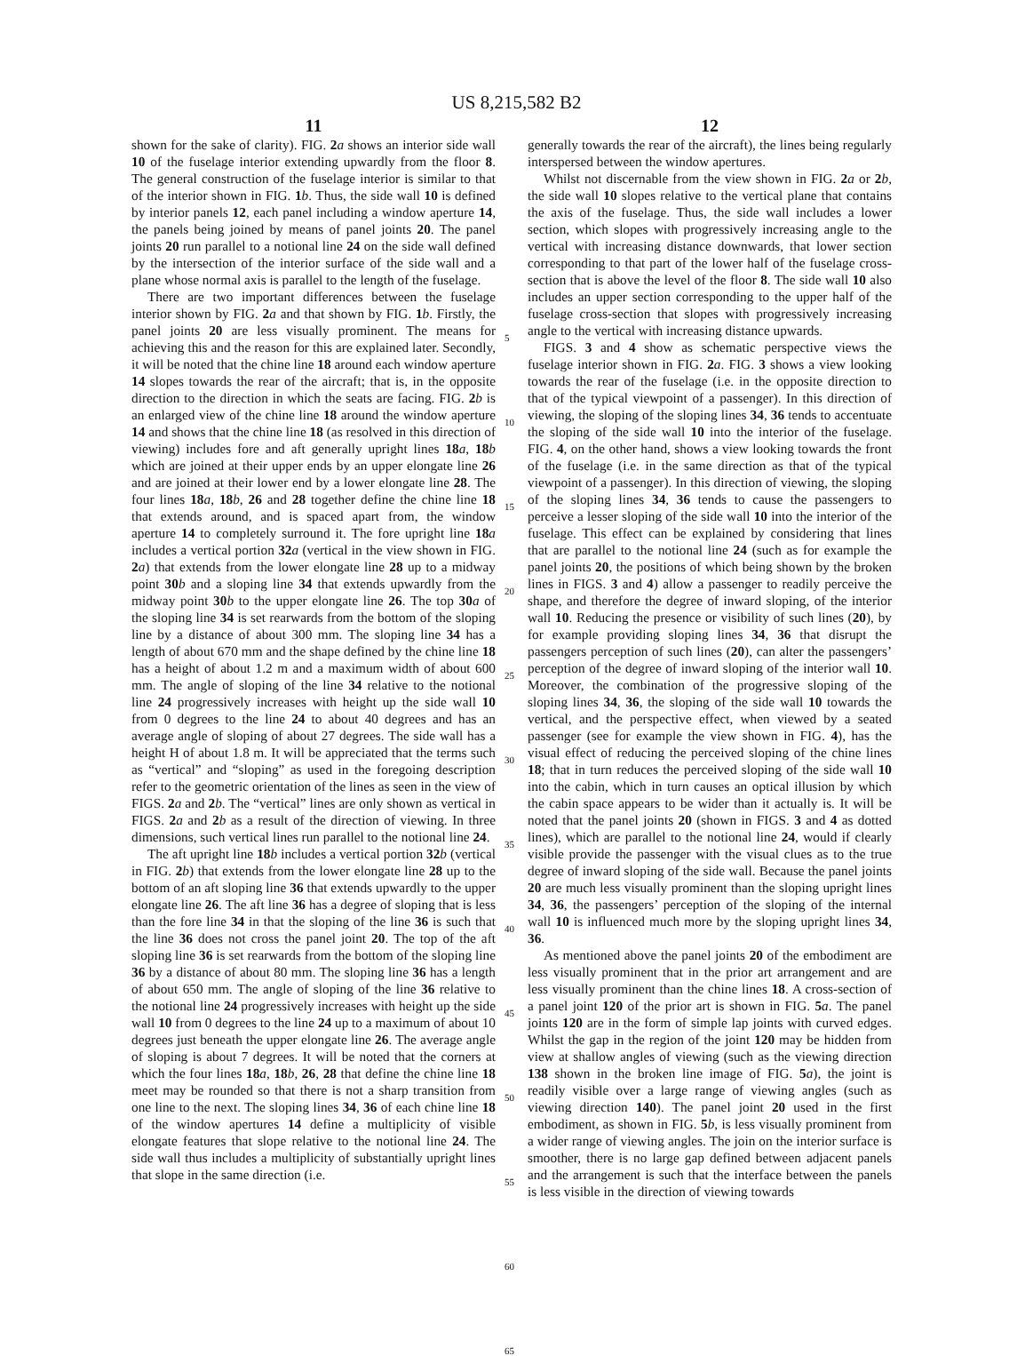US 8,215,582 B2
11
shown for the sake of clarity). FIG. 2 a shows an interior side wall 10 of the fuselage interior extending upwardly from the floor 8. The general construction of the fuselage interior is similar to that of the interior shown in FIG. 1 b. Thus, the side wall 10 is defined by interior panels 12, each panel including a window aperture 14, the panels being joined by means of panel joints 20. The panel joints 20 run parallel to a notional line 24 on the side wall defined by the intersection of the interior surface of the side wall and a plane whose normal axis is parallel to the length of the fuselage.
There are two important differences between the fuselage interior shown by FIG. 2 a and that shown by FIG. 1 b. Firstly, the panel joints 20 are less visually prominent. The means for achieving this and the reason for this are explained later. Secondly, it will be noted that the chine line 18 around each window aperture 14 slopes towards the rear of the aircraft; that is, in the opposite direction to the direction in which the seats are facing. FIG. 2 b is an enlarged view of the chine line 18 around the window aperture 14 and shows that the chine line 18 (as resolved in this direction of viewing) includes fore and aft generally upright lines 18 a, 18 b which are joined at their upper ends by an upper elongate line 26 and are joined at their lower end by a lower elongate line 28. The four lines 18 a, 18 b, 26 and 28 together define the chine line 18 that extends around, and is spaced apart from, the window aperture 14 to completely surround it. The fore upright line 18 a includes a vertical portion 32 a (vertical in the view shown in FIG. 2 a) that extends from the lower elongate line 28 up to a midway point 30 b and a sloping line 34 that extends upwardly from the midway point 30 b to the upper elongate line 26. The top 30 a of the sloping line 34 is set rearwards from the bottom of the sloping line by a distance of about 300 mm. The sloping line 34 has a length of about 670 mm and the shape defined by the chine line 18 has a height of about 1.2 m and a maximum width of about 600 mm. The angle of sloping of the line 34 relative to the notional line 24 progressively increases with height up the side wall 10 from 0 degrees to the line 24 to about 40 degrees and has an average angle of sloping of about 27 degrees. The side wall has a height H of about 1.8 m. It will be appreciated that the terms such as “vertical” and “sloping” as used in the foregoing description refer to the geometric orientation of the lines as seen in the view of FIGS. 2 a and 2 b. The “vertical” lines are only shown as vertical in FIGS. 2 a and 2 b as a result of the direction of viewing. In three dimensions, such vertical lines run parallel to the notional line 24.
The aft upright line 18 b includes a vertical portion 32 b (vertical in FIG. 2 b) that extends from the lower elongate line 28 up to the bottom of an aft sloping line 36 that extends upwardly to the upper elongate line 26. The aft line 36 has a degree of sloping that is less than the fore line 34 in that the sloping of the line 36 is such that the line 36 does not cross the panel joint 20. The top of the aft sloping line 36 is set rearwards from the bottom of the sloping line 36 by a distance of about 80 mm. The sloping line 36 has a length of about 650 mm. The angle of sloping of the line 36 relative to the notional line 24 progressively increases with height up the side wall 10 from 0 degrees to the line 24 up to a maximum of about 10 degrees just beneath the upper elongate line 26. The average angle of sloping is about 7 degrees. It will be noted that the corners at which the four lines 18 a, 18 b, 26, 28 that define the chine line 18 meet may be rounded so that there is not a sharp transition from one line to the next. The sloping lines 34, 36 of each chine line 18 of the window apertures 14 define a multiplicity of visible elongate features that slope relative to the notional line 24. The side wall thus includes a multiplicity of substantially upright lines that slope in the same direction (i.e.
5
10
15
20
25
30
35
40
45
50
55
60
65
12
generally towards the rear of the aircraft), the lines being regularly interspersed between the window apertures.
Whilst not discernable from the view shown in FIG. 2 a or 2 b, the side wall 10 slopes relative to the vertical plane that contains the axis of the fuselage. Thus, the side wall includes a lower section, which slopes with progressively increasing angle to the vertical with increasing distance downwards, that lower section corresponding to that part of the lower half of the fuselage cross-section that is above the level of the floor 8. The side wall 10 also includes an upper section corresponding to the upper half of the fuselage cross-section that slopes with progressively increasing angle to the vertical with increasing distance upwards.
FIGS. 3 and 4 show as schematic perspective views the fuselage interior shown in FIG. 2 a. FIG. 3 shows a view looking towards the rear of the fuselage (i.e. in the opposite direction to that of the typical viewpoint of a passenger). In this direction of viewing, the sloping of the sloping lines 34, 36 tends to accentuate the sloping of the side wall 10 into the interior of the fuselage. FIG. 4, on the other hand, shows a view looking towards the front of the fuselage (i.e. in the same direction as that of the typical viewpoint of a passenger). In this direction of viewing, the sloping of the sloping lines 34, 36 tends to cause the passengers to perceive a lesser sloping of the side wall 10 into the interior of the fuselage. This effect can be explained by considering that lines that are parallel to the notional line 24 (such as for example the panel joints 20, the positions of which being shown by the broken lines in FIGS. 3 and 4) allow a passenger to readily perceive the shape, and therefore the degree of inward sloping, of the interior wall 10. Reducing the presence or visibility of such lines (20), by for example providing sloping lines 34, 36 that disrupt the passengers perception of such lines (20), can alter the passengers’ perception of the degree of inward sloping of the interior wall 10. Moreover, the combination of the progressive sloping of the sloping lines 34, 36, the sloping of the side wall 10 towards the vertical, and the perspective effect, when viewed by a seated passenger (see for example the view shown in FIG. 4), has the visual effect of reducing the perceived sloping of the chine lines 18; that in turn reduces the perceived sloping of the side wall 10 into the cabin, which in turn causes an optical illusion by which the cabin space appears to be wider than it actually is. It will be noted that the panel joints 20 (shown in FIGS. 3 and 4 as dotted lines), which are parallel to the notional line 24, would if clearly visible provide the passenger with the visual clues as to the true degree of inward sloping of the side wall. Because the panel joints 20 are much less visually prominent than the sloping upright lines 34, 36, the passengers’ perception of the sloping of the internal wall 10 is influenced much more by the sloping upright lines 34, 36.
As mentioned above the panel joints 20 of the embodiment are less visually prominent that in the prior art arrangement and are less visually prominent than the chine lines 18. A cross-section of a panel joint 120 of the prior art is shown in FIG. 5 a. The panel joints 120 are in the form of simple lap joints with curved edges. Whilst the gap in the region of the joint 120 may be hidden from view at shallow angles of viewing (such as the viewing direction 138 shown in the broken line image of FIG. 5 a), the joint is readily visible over a large range of viewing angles (such as viewing direction 140). The panel joint 20 used in the first embodiment, as shown in FIG. 5 b, is less visually prominent from a wider range of viewing angles. The join on the interior surface is smoother, there is no large gap defined between adjacent panels and the arrangement is such that the interface between the panels is less visible in the direction of viewing towards